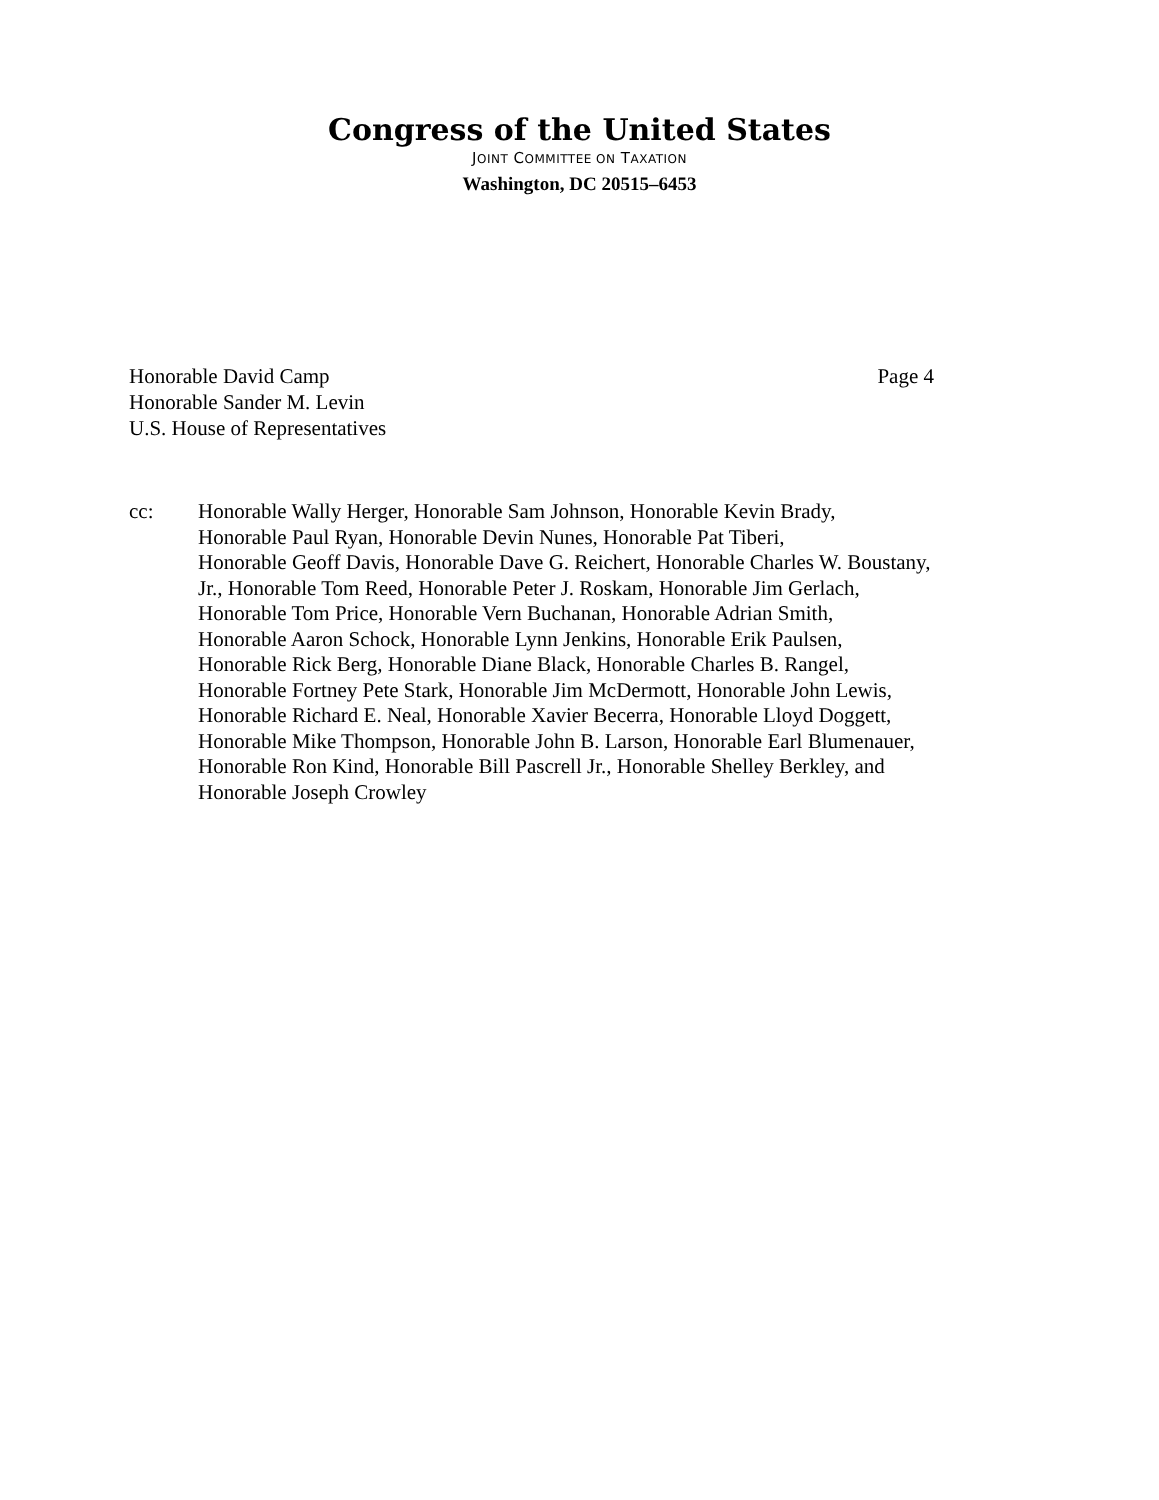Congress of the United States
JOINT COMMITTEE ON TAXATION
Washington, DC 20515–6453
Honorable David Camp
Honorable Sander M. Levin
U.S. House of Representatives
Page 4
cc: Honorable Wally Herger, Honorable Sam Johnson, Honorable Kevin Brady,
Honorable Paul Ryan, Honorable Devin Nunes, Honorable Pat Tiberi,
Honorable Geoff Davis, Honorable Dave G. Reichert, Honorable Charles W. Boustany,
Jr., Honorable Tom Reed, Honorable Peter J. Roskam, Honorable Jim Gerlach,
Honorable Tom Price, Honorable Vern Buchanan, Honorable Adrian Smith,
Honorable Aaron Schock, Honorable Lynn Jenkins, Honorable Erik Paulsen,
Honorable Rick Berg, Honorable Diane Black, Honorable Charles B. Rangel,
Honorable Fortney Pete Stark, Honorable Jim McDermott, Honorable John Lewis,
Honorable Richard E. Neal, Honorable Xavier Becerra, Honorable Lloyd Doggett,
Honorable Mike Thompson, Honorable John B. Larson, Honorable Earl Blumenauer,
Honorable Ron Kind, Honorable Bill Pascrell Jr., Honorable Shelley Berkley, and
Honorable Joseph Crowley